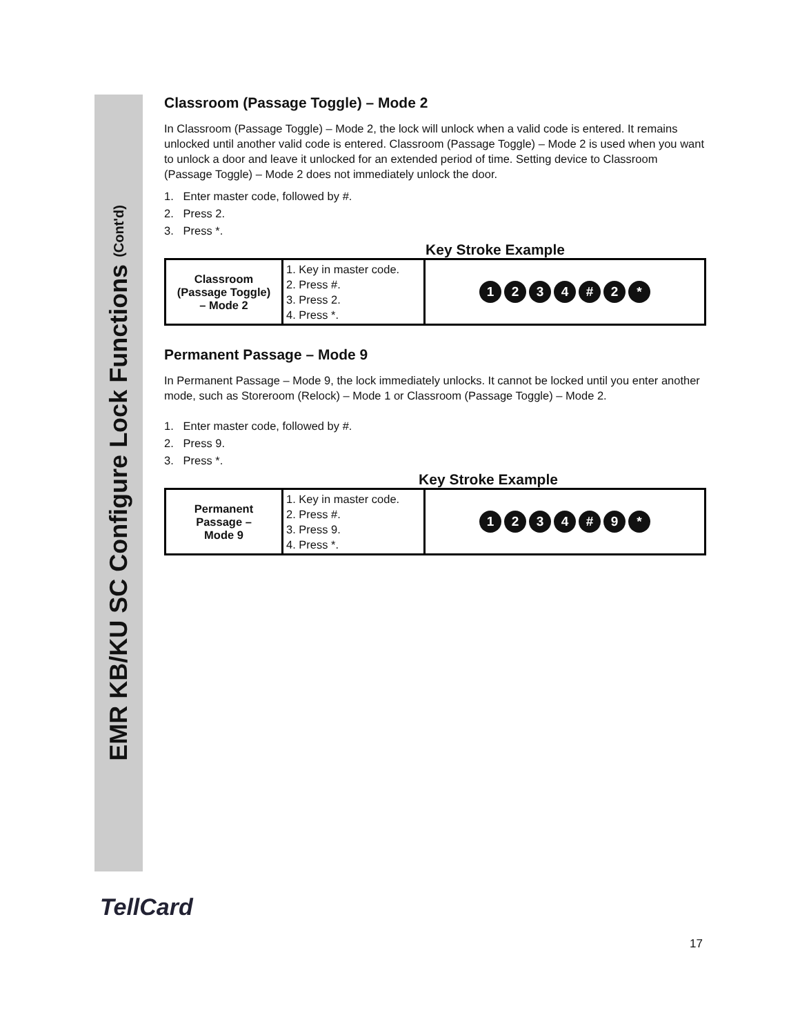EMR KB/KU SC Configure Lock Functions (Cont'd)
Classroom (Passage Toggle) – Mode 2
In Classroom (Passage Toggle) – Mode 2, the lock will unlock when a valid code is entered. It remains unlocked until another valid code is entered. Classroom (Passage Toggle) – Mode 2 is used when you want to unlock a door and leave it unlocked for an extended period of time. Setting device to Classroom (Passage Toggle) – Mode 2 does not immediately unlock the door.
1. Enter master code, followed by #.
2. Press 2.
3. Press *.
Key Stroke Example
| Classroom (Passage Toggle) – Mode 2 | 1. Key in master code. 2. Press #. 3. Press 2. 4. Press *. | 1 2 3 4 # 2 * |
Permanent Passage – Mode 9
In Permanent Passage – Mode 9, the lock immediately unlocks. It cannot be locked until you enter another mode, such as Storeroom (Relock) – Mode 1 or Classroom (Passage Toggle) – Mode 2.
1. Enter master code, followed by #.
2. Press 9.
3. Press *.
Key Stroke Example
| Permanent Passage – Mode 9 | 1. Key in master code. 2. Press #. 3. Press 9. 4. Press *. | 1 2 3 4 # 9 * |
TellCard
17